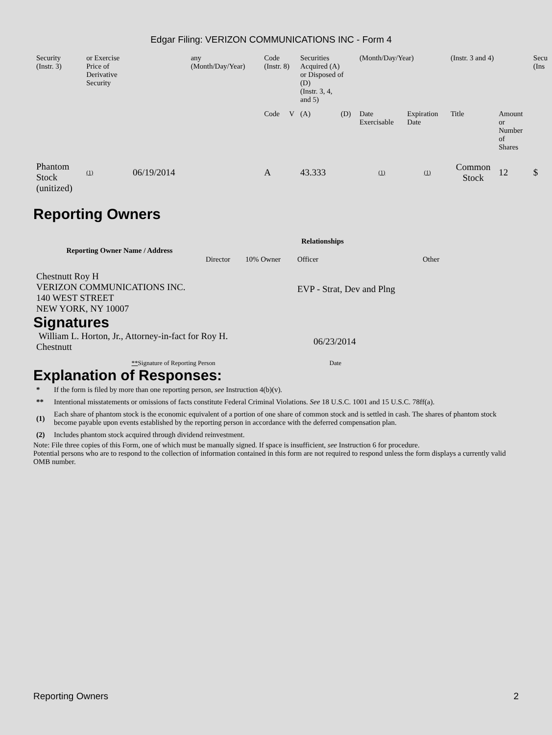Edgar Filing: VERIZON COMMUNICATIONS INC - Form 4
| Security (Instr. 3) | or Exercise Price of Derivative Security | | any (Month/Day/Year) | Code (Instr. 8) | | Securities Acquired (A) or Disposed of (D) (Instr. 3, 4, and 5) | | (Month/Day/Year) | | (Instr. 3 and 4) | | Secu (Ins |
| | | | | Code | V | (A) | (D) | Date Exercisable | Expiration Date | Title | Amount or Number of Shares | |
| Phantom Stock (unitized) | (1) | 06/19/2014 | | A | | 43.333 | | (1) | (1) | Common Stock | 12 | $ |
Reporting Owners
| Reporting Owner Name / Address | Relationships | | | |
| --- | --- | --- | --- | --- |
| | Director | 10% Owner | Officer | Other |
| Chestnutt Roy H VERIZON COMMUNICATIONS INC. 140 WEST STREET NEW YORK, NY 10007 | | | EVP - Strat, Dev and Plng | |
Signatures
| William L. Horton, Jr., Attorney-in-fact for Roy H. Chestnutt | 06/23/2014 |
| ** Signature of Reporting Person | Date |
Explanation of Responses:
| * | If the form is filed by more than one reporting person, see Instruction 4(b)(v). |
| ** | Intentional misstatements or omissions of facts constitute Federal Criminal Violations. See 18 U.S.C. 1001 and 15 U.S.C. 78ff(a). |
| (1) | Each share of phantom stock is the economic equivalent of a portion of one share of common stock and is settled in cash. The shares of phantom stock become payable upon events established by the reporting person in accordance with the deferred compensation plan. |
| (2) | Includes phantom stock acquired through dividend reinvestment. |
Note: File three copies of this Form, one of which must be manually signed. If space is insufficient, see Instruction 6 for procedure.
Potential persons who are to respond to the collection of information contained in this form are not required to respond unless the form displays a currently valid OMB number.
Reporting Owners 2